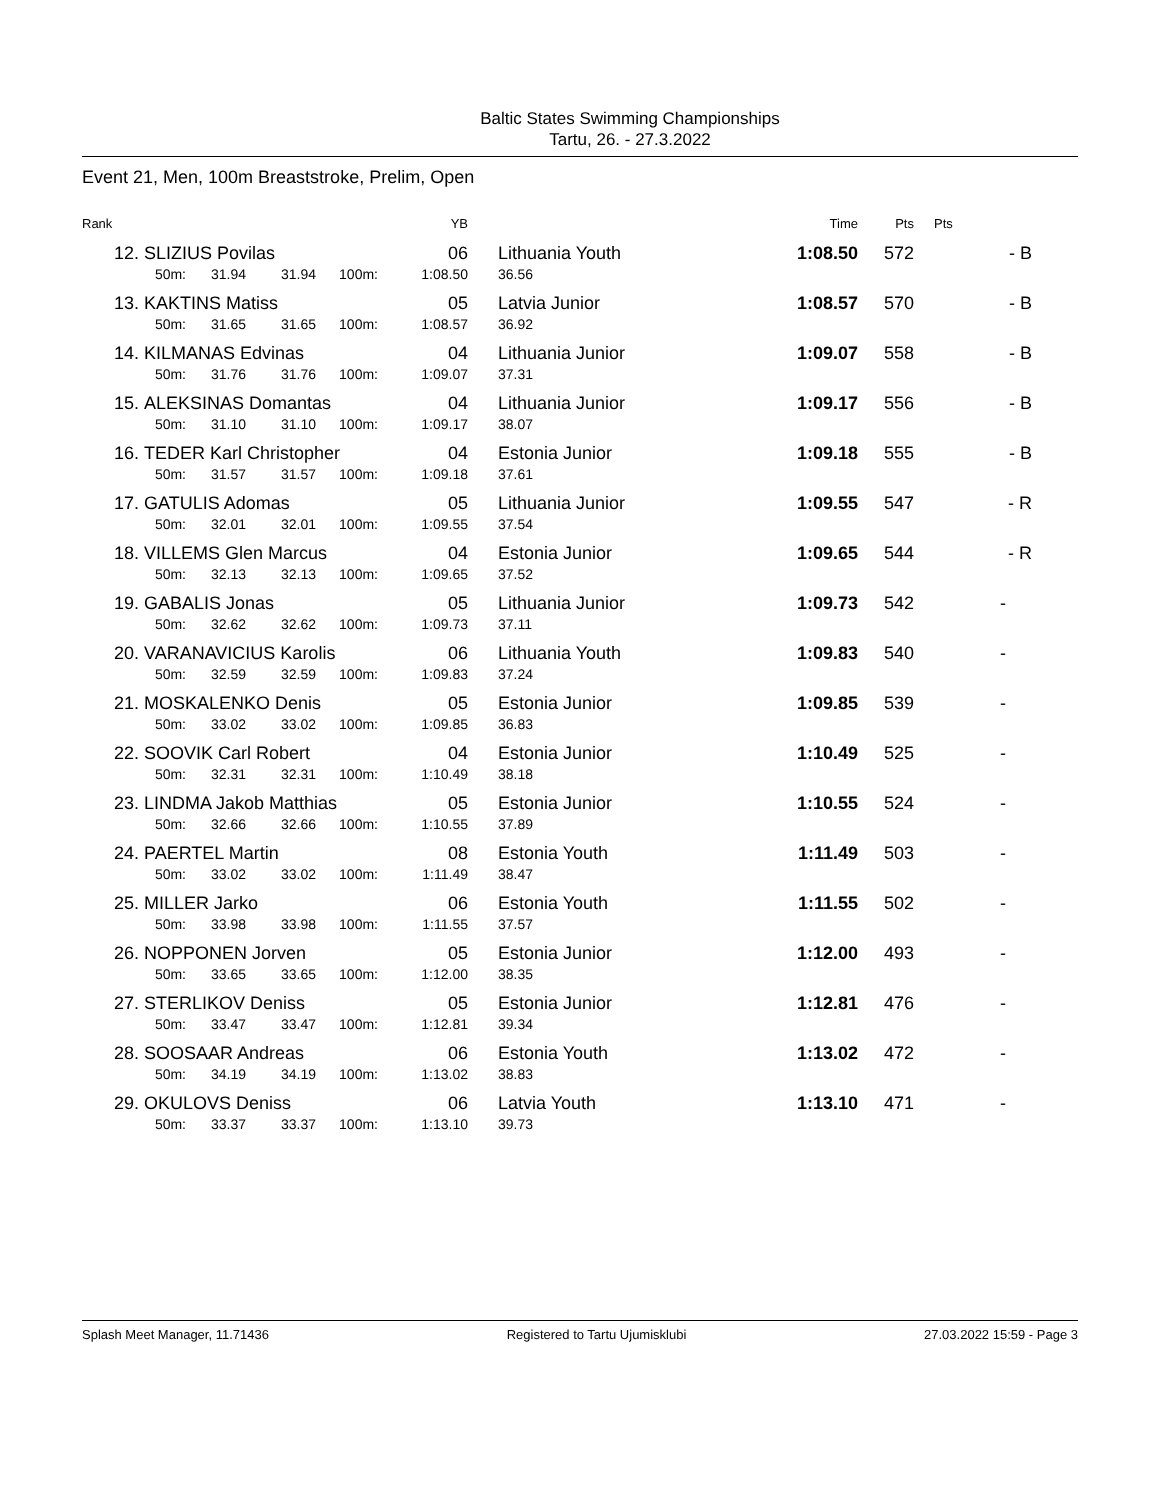Baltic States Swimming Championships
Tartu, 26. - 27.3.2022
Event 21, Men, 100m Breaststroke, Prelim, Open
| Rank | | | | | YB | | Time | Pts | Pts |
| --- | --- | --- | --- | --- | --- | --- | --- | --- | --- |
| 12. | SLIZIUS Povilas | | | | 06 | Lithuania Youth | 1:08.50 | 572 | - B |
| | 50m: | 31.94 | 31.94 | 100m: | 1:08.50 | 36.56 | | | |
| 13. | KAKTINS Matiss | | | | 05 | Latvia Junior | 1:08.57 | 570 | - B |
| | 50m: | 31.65 | 31.65 | 100m: | 1:08.57 | 36.92 | | | |
| 14. | KILMANAS Edvinas | | | | 04 | Lithuania Junior | 1:09.07 | 558 | - B |
| | 50m: | 31.76 | 31.76 | 100m: | 1:09.07 | 37.31 | | | |
| 15. | ALEKSINAS Domantas | | | | 04 | Lithuania Junior | 1:09.17 | 556 | - B |
| | 50m: | 31.10 | 31.10 | 100m: | 1:09.17 | 38.07 | | | |
| 16. | TEDER Karl Christopher | | | | 04 | Estonia Junior | 1:09.18 | 555 | - B |
| | 50m: | 31.57 | 31.57 | 100m: | 1:09.18 | 37.61 | | | |
| 17. | GATULIS Adomas | | | | 05 | Lithuania Junior | 1:09.55 | 547 | - R |
| | 50m: | 32.01 | 32.01 | 100m: | 1:09.55 | 37.54 | | | |
| 18. | VILLEMS Glen Marcus | | | | 04 | Estonia Junior | 1:09.65 | 544 | - R |
| | 50m: | 32.13 | 32.13 | 100m: | 1:09.65 | 37.52 | | | |
| 19. | GABALIS Jonas | | | | 05 | Lithuania Junior | 1:09.73 | 542 | - |
| | 50m: | 32.62 | 32.62 | 100m: | 1:09.73 | 37.11 | | | |
| 20. | VARANAVICIUS Karolis | | | | 06 | Lithuania Youth | 1:09.83 | 540 | - |
| | 50m: | 32.59 | 32.59 | 100m: | 1:09.83 | 37.24 | | | |
| 21. | MOSKALENKO Denis | | | | 05 | Estonia Junior | 1:09.85 | 539 | - |
| | 50m: | 33.02 | 33.02 | 100m: | 1:09.85 | 36.83 | | | |
| 22. | SOOVIK Carl Robert | | | | 04 | Estonia Junior | 1:10.49 | 525 | - |
| | 50m: | 32.31 | 32.31 | 100m: | 1:10.49 | 38.18 | | | |
| 23. | LINDMA Jakob Matthias | | | | 05 | Estonia Junior | 1:10.55 | 524 | - |
| | 50m: | 32.66 | 32.66 | 100m: | 1:10.55 | 37.89 | | | |
| 24. | PAERTEL Martin | | | | 08 | Estonia Youth | 1:11.49 | 503 | - |
| | 50m: | 33.02 | 33.02 | 100m: | 1:11.49 | 38.47 | | | |
| 25. | MILLER Jarko | | | | 06 | Estonia Youth | 1:11.55 | 502 | - |
| | 50m: | 33.98 | 33.98 | 100m: | 1:11.55 | 37.57 | | | |
| 26. | NOPPONEN Jorven | | | | 05 | Estonia Junior | 1:12.00 | 493 | - |
| | 50m: | 33.65 | 33.65 | 100m: | 1:12.00 | 38.35 | | | |
| 27. | STERLIKOV Deniss | | | | 05 | Estonia Junior | 1:12.81 | 476 | - |
| | 50m: | 33.47 | 33.47 | 100m: | 1:12.81 | 39.34 | | | |
| 28. | SOOSAAR Andreas | | | | 06 | Estonia Youth | 1:13.02 | 472 | - |
| | 50m: | 34.19 | 34.19 | 100m: | 1:13.02 | 38.83 | | | |
| 29. | OKULOVS Deniss | | | | 06 | Latvia Youth | 1:13.10 | 471 | - |
| | 50m: | 33.37 | 33.37 | 100m: | 1:13.10 | 39.73 | | | |
Splash Meet Manager, 11.71436 Registered to Tartu Ujumisklubi 27.03.2022 15:59 - Page 3